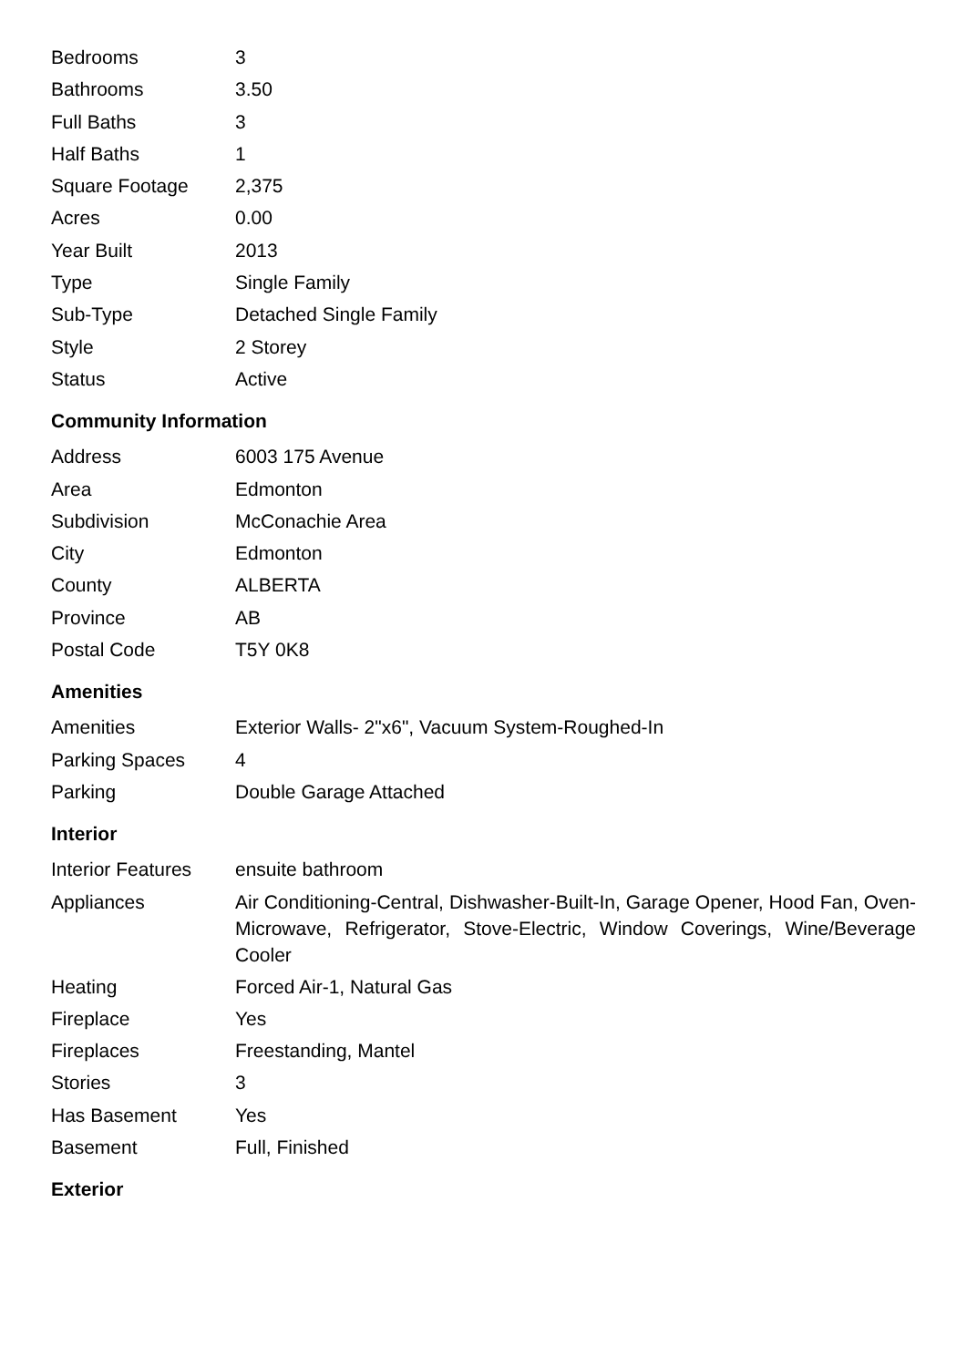| Bedrooms | 3 |
| Bathrooms | 3.50 |
| Full Baths | 3 |
| Half Baths | 1 |
| Square Footage | 2,375 |
| Acres | 0.00 |
| Year Built | 2013 |
| Type | Single Family |
| Sub-Type | Detached Single Family |
| Style | 2 Storey |
| Status | Active |
Community Information
| Address | 6003 175 Avenue |
| Area | Edmonton |
| Subdivision | McConachie Area |
| City | Edmonton |
| County | ALBERTA |
| Province | AB |
| Postal Code | T5Y 0K8 |
Amenities
| Amenities | Exterior Walls- 2"x6", Vacuum System-Roughed-In |
| Parking Spaces | 4 |
| Parking | Double Garage Attached |
Interior
| Interior Features | ensuite bathroom |
| Appliances | Air Conditioning-Central, Dishwasher-Built-In, Garage Opener, Hood Fan, Oven-Microwave, Refrigerator, Stove-Electric, Window Coverings, Wine/Beverage Cooler |
| Heating | Forced Air-1, Natural Gas |
| Fireplace | Yes |
| Fireplaces | Freestanding, Mantel |
| Stories | 3 |
| Has Basement | Yes |
| Basement | Full, Finished |
Exterior